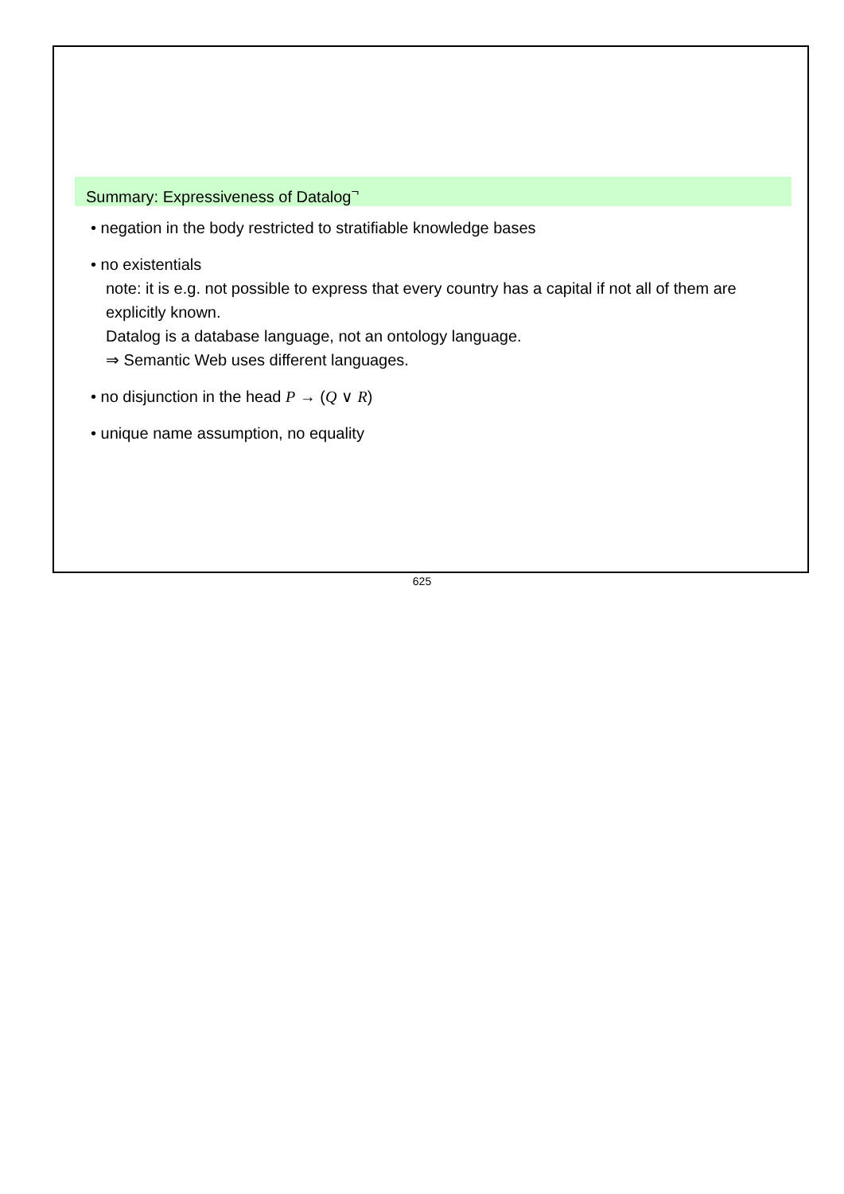Summary: Expressiveness of Datalog<sup>¬</sup>
• negation in the body restricted to stratifiable knowledge bases
• no existentials
note: it is e.g. not possible to express that every country has a capital if not all of them are explicitly known.
Datalog is a database language, not an ontology language.
⇒ Semantic Web uses different languages.
• no disjunction in the head P → (Q ∨ R)
• unique name assumption, no equality
625